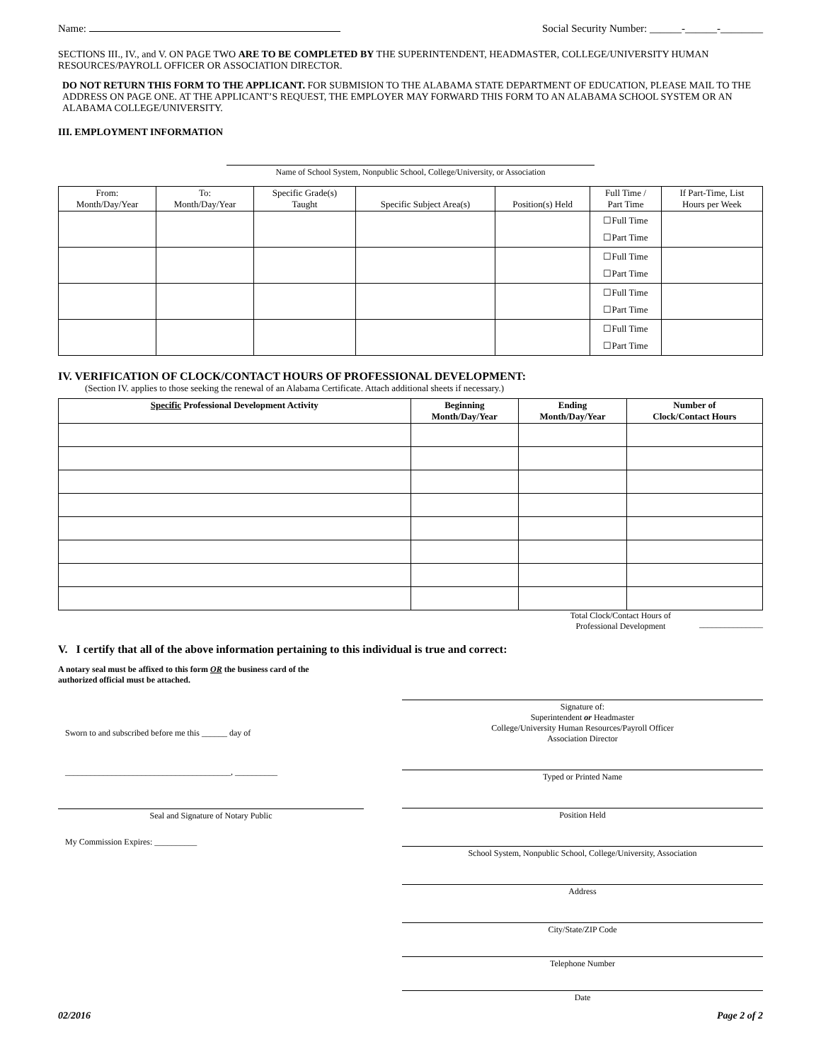Name: Social Security Number: ______-______-________
SECTIONS III., IV., and V. ON PAGE TWO ARE TO BE COMPLETED BY THE SUPERINTENDENT, HEADMASTER, COLLEGE/UNIVERSITY HUMAN RESOURCES/PAYROLL OFFICER OR ASSOCIATION DIRECTOR.
DO NOT RETURN THIS FORM TO THE APPLICANT. FOR SUBMISION TO THE ALABAMA STATE DEPARTMENT OF EDUCATION, PLEASE MAIL TO THE ADDRESS ON PAGE ONE. AT THE APPLICANT’S REQUEST, THE EMPLOYER MAY FORWARD THIS FORM TO AN ALABAMA SCHOOL SYSTEM OR AN ALABAMA COLLEGE/UNIVERSITY.
III. EMPLOYMENT INFORMATION
Name of School System, Nonpublic School, College/University, or Association
| From: Month/Day/Year | To: Month/Day/Year | Specific Grade(s) Taught | Specific Subject Area(s) | Position(s) Held | Full Time / Part Time | If Part-Time, List Hours per Week |
| --- | --- | --- | --- | --- | --- | --- |
| | | | | | ☐Full Time ☐Part Time | |
| | | | | | ☐Full Time ☐Part Time | |
| | | | | | ☐Full Time ☐Part Time | |
| | | | | | ☐Full Time ☐Part Time | |
IV. VERIFICATION OF CLOCK/CONTACT HOURS OF PROFESSIONAL DEVELOPMENT:
(Section IV. applies to those seeking the renewal of an Alabama Certificate. Attach additional sheets if necessary.)
| Specific Professional Development Activity | Beginning Month/Day/Year | Ending Month/Day/Year | Number of Clock/Contact Hours |
| --- | --- | --- | --- |
Total Clock/Contact Hours of
Professional Development _______________
V. I certify that all of the above information pertaining to this individual is true and correct:
A notary seal must be affixed to this form OR the business card of the
authorized official must be attached.
Sworn to and subscribed before me this ______ day of
_______________________________________, __________
Seal and Signature of Notary Public
My Commission Expires: __________
Signature of:
Superintendent or Headmaster
College/University Human Resources/Payroll Officer
Association Director
Typed or Printed Name
Position Held
School System, Nonpublic School, College/University, Association
Address
City/State/ZIP Code
Telephone Number
Date
02/2016 Page 2 of 2